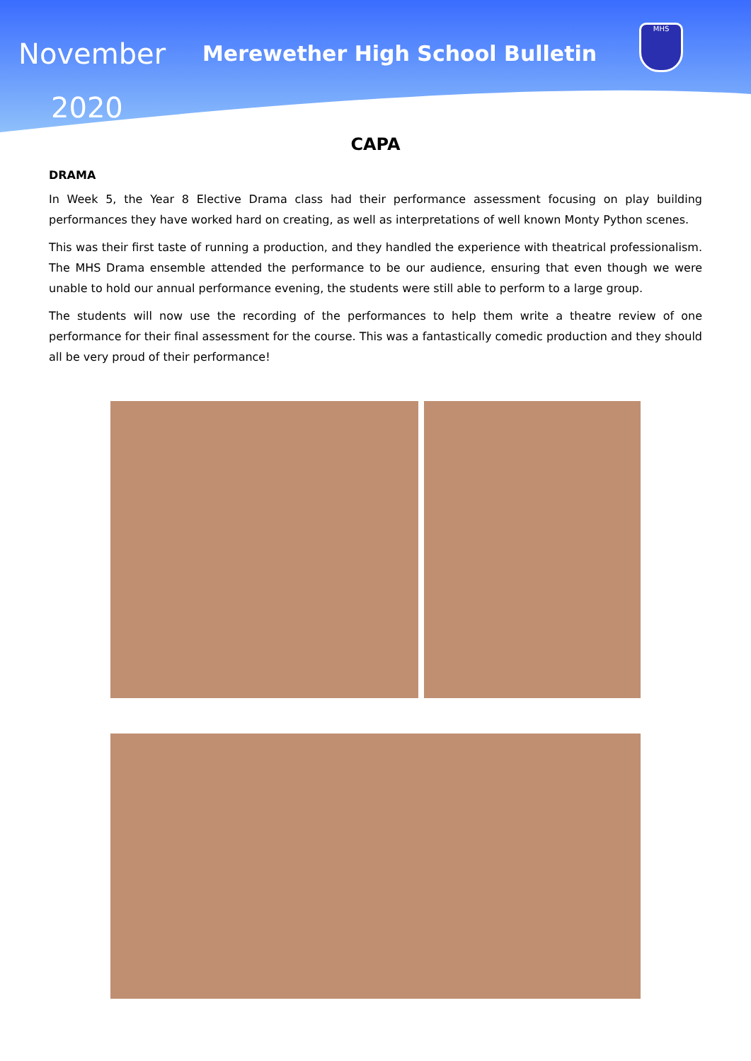November
2020
Merewether High School Bulletin
MHS
CAPA
DRAMA
In Week 5, the Year 8 Elective Drama class had their performance assessment focusing on play building performances they have worked hard on creating, as well as interpretations of well known Monty Python scenes.
This was their first taste of running a production, and they handled the experience with theatrical professionalism. The MHS Drama ensemble attended the performance to be our audience, ensuring that even though we were unable to hold our annual performance evening, the students were still able to perform to a large group.
The students will now use the recording of the performances to help them write a theatre review of one performance for their final assessment for the course. This was a fantastically comedic production and they should all be very proud of their performance!